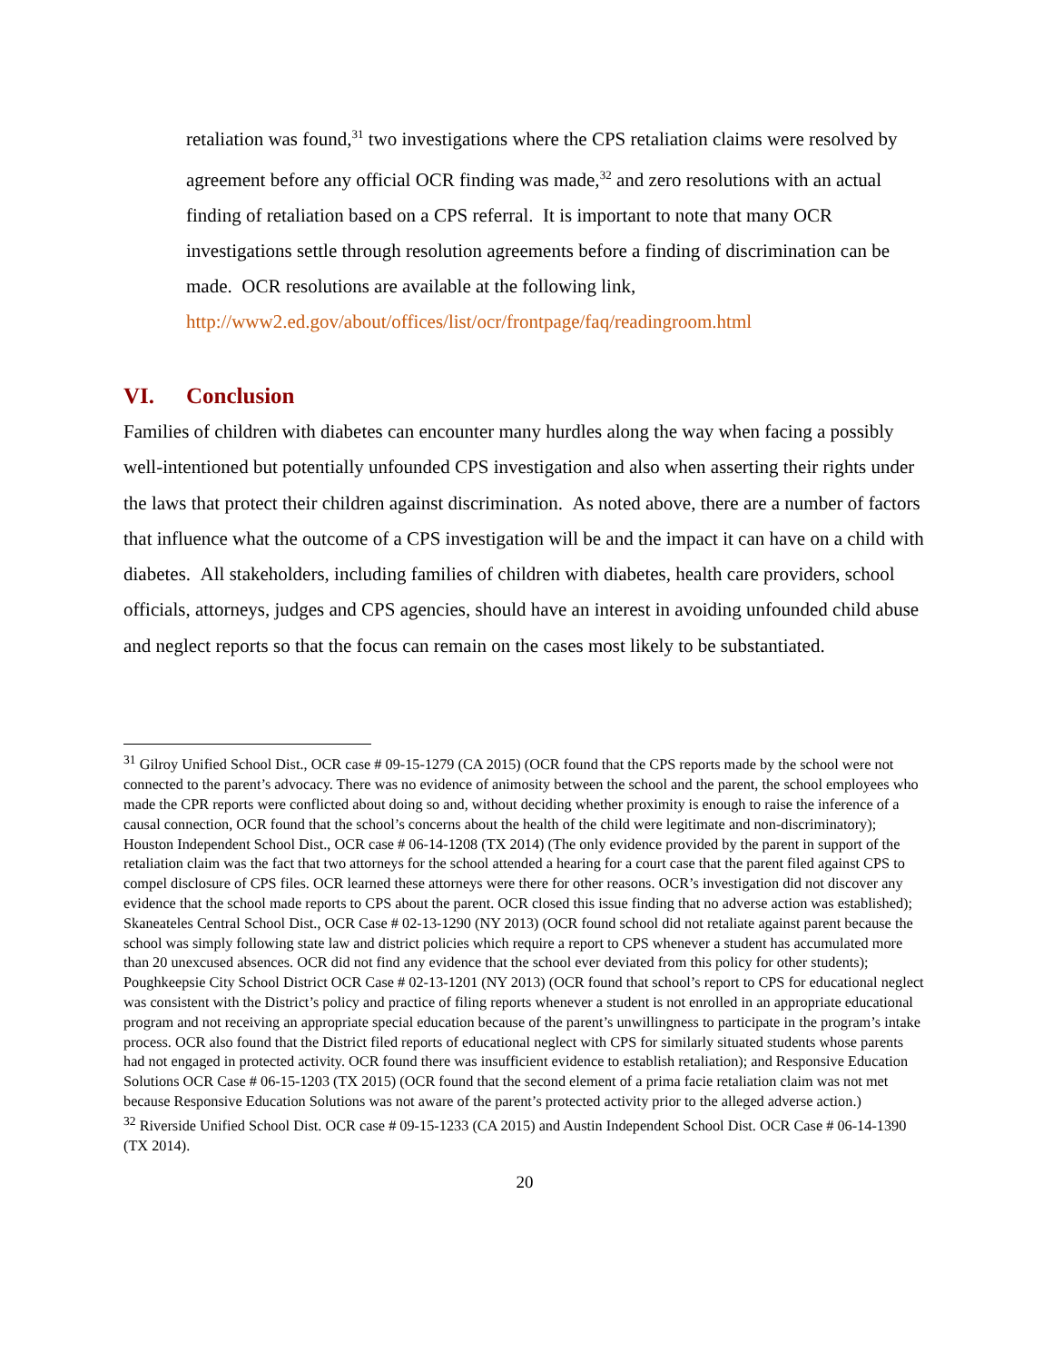retaliation was found,<sup>31</sup> two investigations where the CPS retaliation claims were resolved by agreement before any official OCR finding was made,<sup>32</sup> and zero resolutions with an actual finding of retaliation based on a CPS referral. It is important to note that many OCR investigations settle through resolution agreements before a finding of discrimination can be made. OCR resolutions are available at the following link, http://www2.ed.gov/about/offices/list/ocr/frontpage/faq/readingroom.html
VI. Conclusion
Families of children with diabetes can encounter many hurdles along the way when facing a possibly well-intentioned but potentially unfounded CPS investigation and also when asserting their rights under the laws that protect their children against discrimination. As noted above, there are a number of factors that influence what the outcome of a CPS investigation will be and the impact it can have on a child with diabetes. All stakeholders, including families of children with diabetes, health care providers, school officials, attorneys, judges and CPS agencies, should have an interest in avoiding unfounded child abuse and neglect reports so that the focus can remain on the cases most likely to be substantiated.
<sup>31</sup> Gilroy Unified School Dist., OCR case # 09-15-1279 (CA 2015) (OCR found that the CPS reports made by the school were not connected to the parent’s advocacy. There was no evidence of animosity between the school and the parent, the school employees who made the CPR reports were conflicted about doing so and, without deciding whether proximity is enough to raise the inference of a causal connection, OCR found that the school’s concerns about the health of the child were legitimate and non-discriminatory); Houston Independent School Dist., OCR case # 06-14-1208 (TX 2014) (The only evidence provided by the parent in support of the retaliation claim was the fact that two attorneys for the school attended a hearing for a court case that the parent filed against CPS to compel disclosure of CPS files. OCR learned these attorneys were there for other reasons. OCR’s investigation did not discover any evidence that the school made reports to CPS about the parent. OCR closed this issue finding that no adverse action was established); Skaneateles Central School Dist., OCR Case # 02-13-1290 (NY 2013) (OCR found school did not retaliate against parent because the school was simply following state law and district policies which require a report to CPS whenever a student has accumulated more than 20 unexcused absences. OCR did not find any evidence that the school ever deviated from this policy for other students); Poughkeepsie City School District OCR Case # 02-13-1201 (NY 2013) (OCR found that school’s report to CPS for educational neglect was consistent with the District’s policy and practice of filing reports whenever a student is not enrolled in an appropriate educational program and not receiving an appropriate special education because of the parent’s unwillingness to participate in the program’s intake process. OCR also found that the District filed reports of educational neglect with CPS for similarly situated students whose parents had not engaged in protected activity. OCR found there was insufficient evidence to establish retaliation); and Responsive Education Solutions OCR Case # 06-15-1203 (TX 2015) (OCR found that the second element of a prima facie retaliation claim was not met because Responsive Education Solutions was not aware of the parent’s protected activity prior to the alleged adverse action.)
<sup>32</sup> Riverside Unified School Dist. OCR case # 09-15-1233 (CA 2015) and Austin Independent School Dist. OCR Case # 06-14-1390 (TX 2014).
20